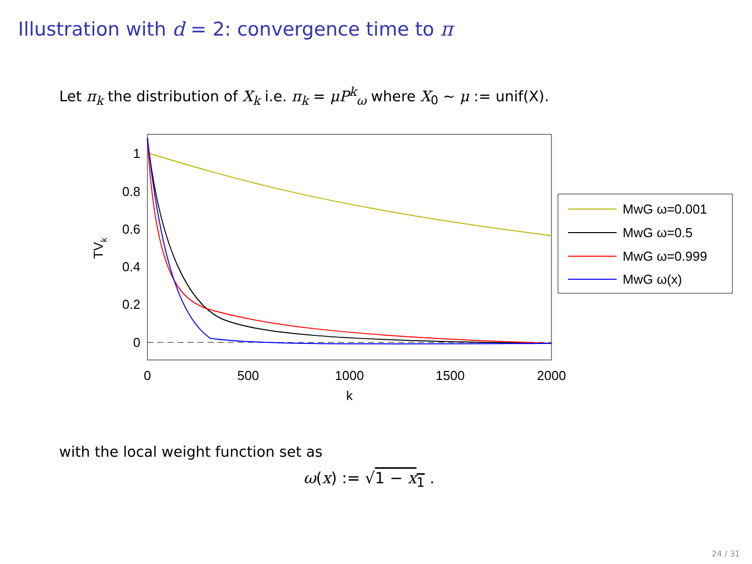Illustration with d = 2: convergence time to π
Let π<sub>k</sub> the distribution of X<sub>k</sub> i.e. π<sub>k</sub> = μP<sup>k</sup><sub>ω</sub> where X<sub>0</sub> ∼ μ := unif(X).
1
0.8
0.6
0.4
0.2
0
0
500
1000
1500
2000
k
TVk
MwG ω=0.001
MwG ω=0.5
MwG ω=0.999
MwG ω(x)
with the local weight function set as
ω(x) := √1 − x<sub>1</sub> .
24 / 31